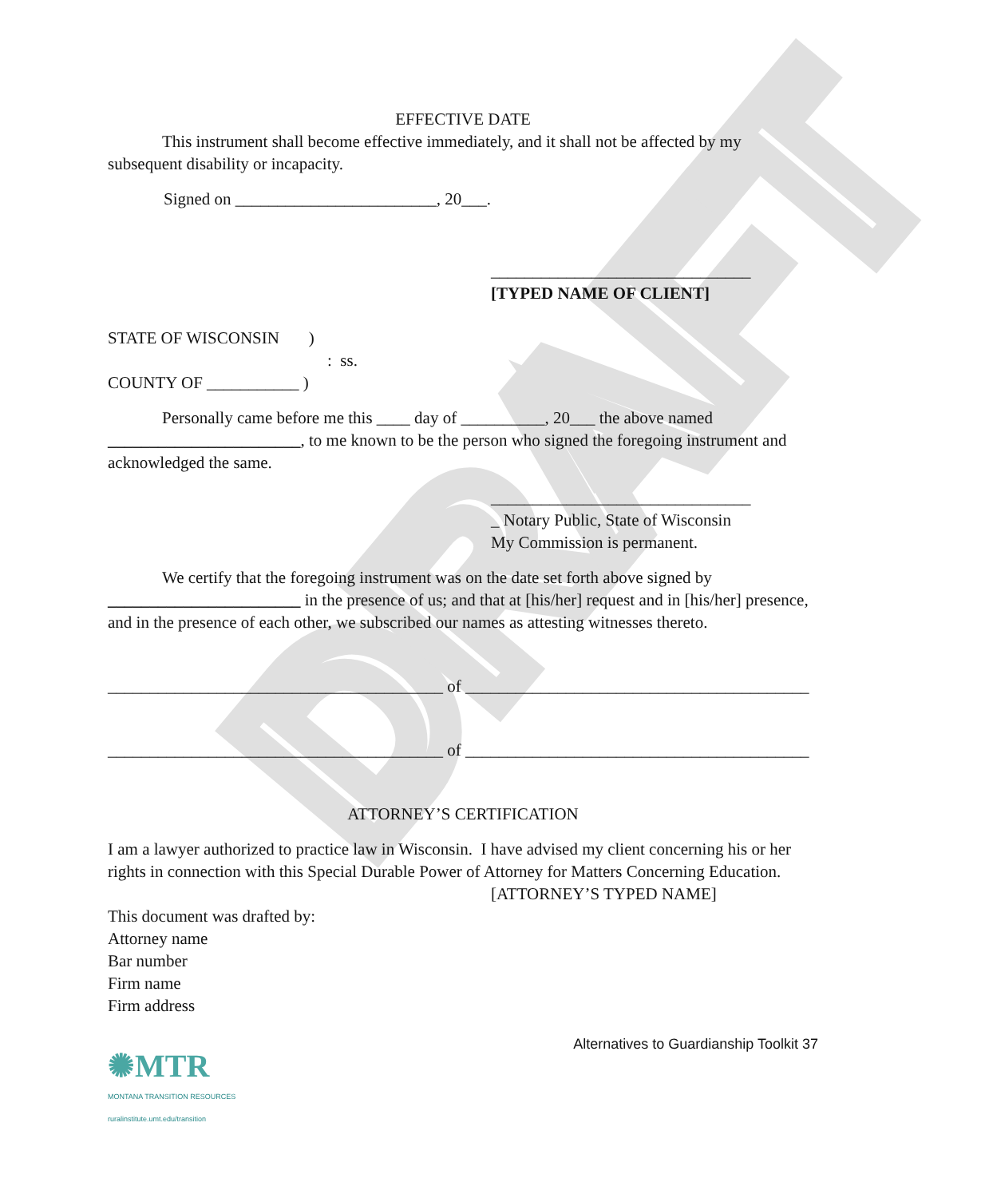DRAFT
EFFECTIVE DATE
This instrument shall become effective immediately, and it shall not be affected by my subsequent disability or incapacity.
Signed on ________________________, 20___.
_______________________________
[TYPED NAME OF CLIENT]
STATE OF WISCONSIN )
: ss.
COUNTY OF ___________ )
Personally came before me this ____ day of __________, 20___ the above named _______________________, to me known to be the person who signed the foregoing instrument and acknowledged the same.
_______________________________
_ Notary Public, State of Wisconsin
My Commission is permanent.
We certify that the foregoing instrument was on the date set forth above signed by _______________________ in the presence of us; and that at [his/her] request and in [his/her] presence, and in the presence of each other, we subscribed our names as attesting witnesses thereto.
________________________________________ of _________________________________________
________________________________________ of _________________________________________
ATTORNEY’S CERTIFICATION
I am a lawyer authorized to practice law in Wisconsin. I have advised my client concerning his or her rights in connection with this Special Durable Power of Attorney for Matters Concerning Education.
[ATTORNEY’S TYPED NAME]
This document was drafted by:
Attorney name
Bar number
Firm name
Firm address
Alternatives to Guardianship Toolkit 37
✺MTR
MONTANA TRANSITION RESOURCES
ruralinstitute.umt.edu/transition